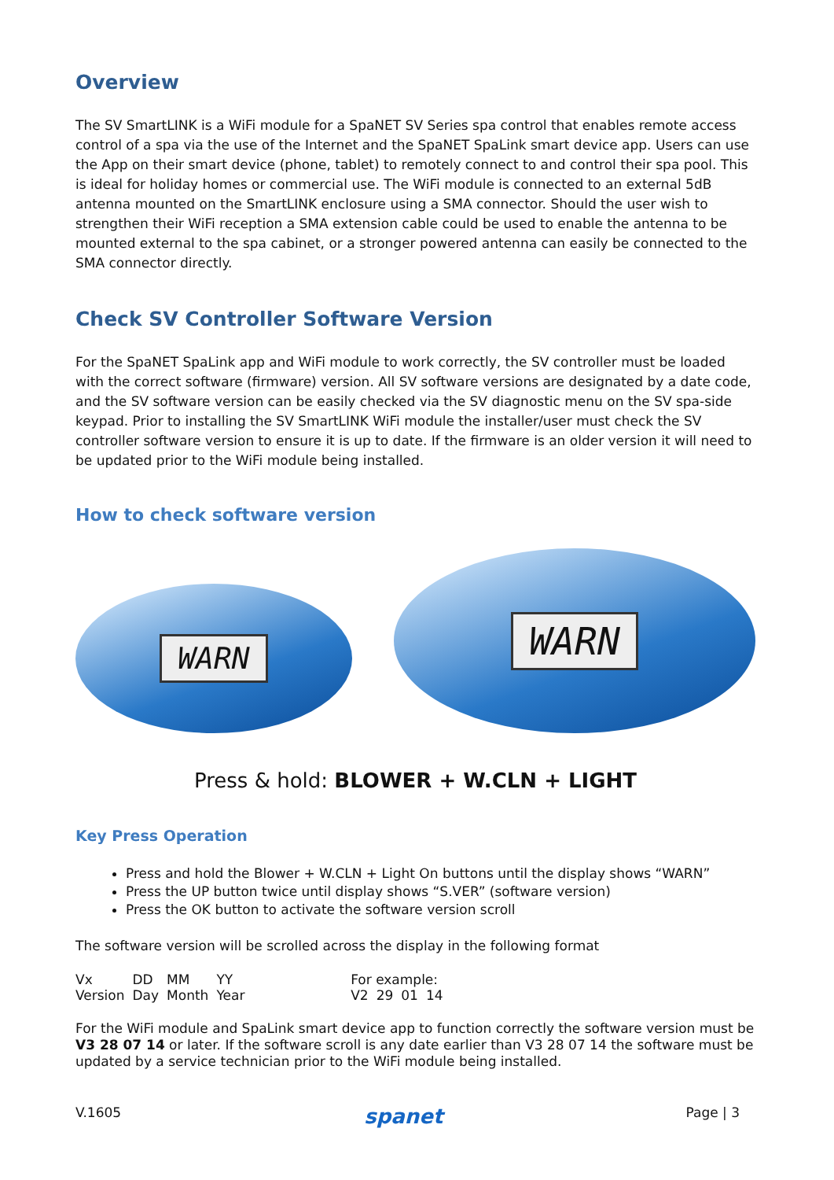Overview
The SV SmartLINK is a WiFi module for a SpaNET SV Series spa control that enables remote access control of a spa via the use of the Internet and the SpaNET SpaLink smart device app. Users can use the App on their smart device (phone, tablet) to remotely connect to and control their spa pool. This is ideal for holiday homes or commercial use. The WiFi module is connected to an external 5dB antenna mounted on the SmartLINK enclosure using a SMA connector. Should the user wish to strengthen their WiFi reception a SMA extension cable could be used to enable the antenna to be mounted external to the spa cabinet, or a stronger powered antenna can easily be connected to the SMA connector directly.
Check SV Controller Software Version
For the SpaNET SpaLink app and WiFi module to work correctly, the SV controller must be loaded with the correct software (firmware) version. All SV software versions are designated by a date code, and the SV software version can be easily checked via the SV diagnostic menu on the SV spa-side keypad. Prior to installing the SV SmartLINK WiFi module the installer/user must check the SV controller software version to ensure it is up to date. If the firmware is an older version it will need to be updated prior to the WiFi module being installed.
How to check software version
WARN
WARN
Press & hold: BLOWER + W.CLN + LIGHT
Key Press Operation
Press and hold the Blower + W.CLN + Light On buttons until the display shows “WARN”
Press the UP button twice until display shows “S.VER” (software version)
Press the OK button to activate the software version scroll
The software version will be scrolled across the display in the following format
| Vx | DD | MM | YY | For example: | | | |
| Version | Day | Month | Year | V2 | 29 | 01 | 14 |
For the WiFi module and SpaLink smart device app to function correctly the software version must be V3 28 07 14 or later. If the software scroll is any date earlier than V3 28 07 14 the software must be updated by a service technician prior to the WiFi module being installed.
V.1605 spanet Page | 3